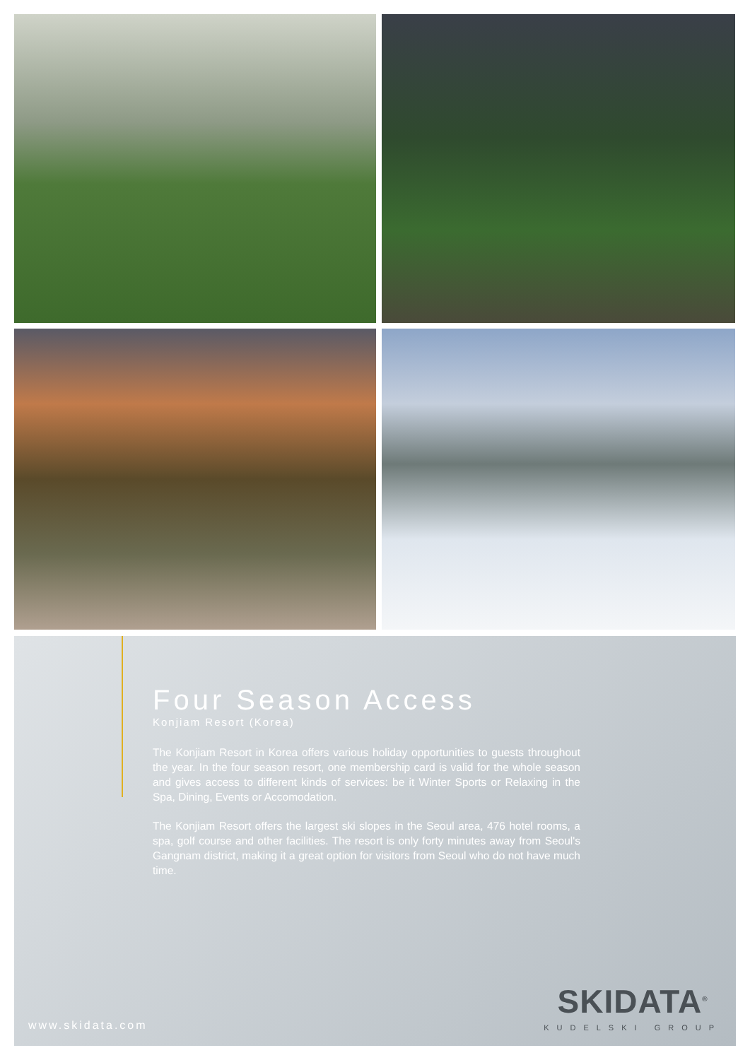Four Season Access
Konjiam Resort (Korea)
The Konjiam Resort in Korea offers various holiday opportunities to guests throughout the year. In the four season resort, one membership card is valid for the whole season and gives access to different kinds of services: be it Winter Sports or Relaxing in the Spa, Dining, Events or Accomodation.
The Konjiam Resort offers the largest ski slopes in the Seoul area, 476 hotel rooms, a spa, golf course and other facilities. The resort is only forty minutes away from Seoul's Gangnam district, making it a great option for visitors from Seoul who do not have much time.
www.skidata.com SKIDATA<sup>®</sup>
KUDELSKI GROUP